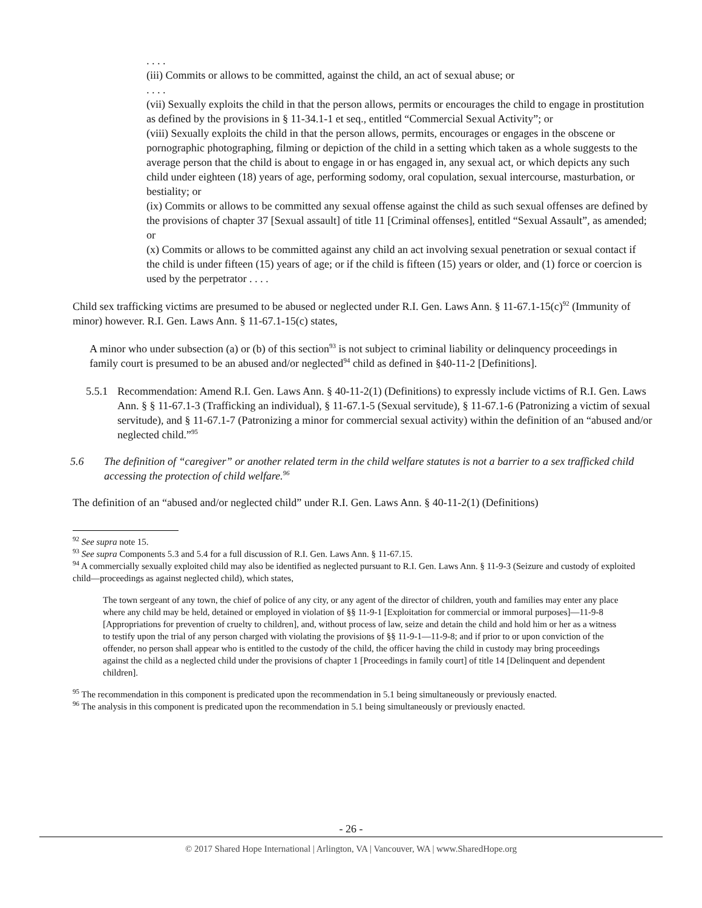. . . .
(iii) Commits or allows to be committed, against the child, an act of sexual abuse; or
. . . .
(vii) Sexually exploits the child in that the person allows, permits or encourages the child to engage in prostitution as defined by the provisions in § 11-34.1-1 et seq., entitled “Commercial Sexual Activity”; or
(viii) Sexually exploits the child in that the person allows, permits, encourages or engages in the obscene or pornographic photographing, filming or depiction of the child in a setting which taken as a whole suggests to the average person that the child is about to engage in or has engaged in, any sexual act, or which depicts any such child under eighteen (18) years of age, performing sodomy, oral copulation, sexual intercourse, masturbation, or bestiality; or
(ix) Commits or allows to be committed any sexual offense against the child as such sexual offenses are defined by the provisions of chapter 37 [Sexual assault] of title 11 [Criminal offenses], entitled “Sexual Assault”, as amended; or
(x) Commits or allows to be committed against any child an act involving sexual penetration or sexual contact if the child is under fifteen (15) years of age; or if the child is fifteen (15) years or older, and (1) force or coercion is used by the perpetrator . . . .
Child sex trafficking victims are presumed to be abused or neglected under R.I. Gen. Laws Ann. § 11-67.1-15(c)<sup>92</sup> (Immunity of minor) however. R.I. Gen. Laws Ann. § 11-67.1-15(c) states,
A minor who under subsection (a) or (b) of this section<sup>93</sup> is not subject to criminal liability or delinquency proceedings in family court is presumed to be an abused and/or neglected<sup>94</sup> child as defined in §40-11-2 [Definitions].
5.5.1
Recommendation: Amend R.I. Gen. Laws Ann. § 40-11-2(1) (Definitions) to expressly include victims of R.I. Gen. Laws Ann. § § 11-67.1-3 (Trafficking an individual), § 11-67.1-5 (Sexual servitude), § 11-67.1-6 (Patronizing a victim of sexual servitude), and § 11-67.1-7 (Patronizing a minor for commercial sexual activity) within the definition of an “abused and/or neglected child.”<sup>95</sup>
5.6 The definition of “caregiver” or another related term in the child welfare statutes is not a barrier to a sex trafficked child accessing the protection of child welfare.<sup>96</sup>
The definition of an “abused and/or neglected child” under R.I. Gen. Laws Ann. § 40-11-2(1) (Definitions)
<sup>92</sup> See supra note 15.
<sup>93</sup> See supra Components 5.3 and 5.4 for a full discussion of R.I. Gen. Laws Ann. § 11-67.15.
<sup>94</sup> A commercially sexually exploited child may also be identified as neglected pursuant to R.I. Gen. Laws Ann. § 11-9-3 (Seizure and custody of exploited child—proceedings as against neglected child), which states,
The town sergeant of any town, the chief of police of any city, or any agent of the director of children, youth and families may enter any place where any child may be held, detained or employed in violation of §§ 11-9-1 [Exploitation for commercial or immoral purposes]―11-9-8 [Appropriations for prevention of cruelty to children], and, without process of law, seize and detain the child and hold him or her as a witness to testify upon the trial of any person charged with violating the provisions of §§ 11-9-1―11-9-8; and if prior to or upon conviction of the offender, no person shall appear who is entitled to the custody of the child, the officer having the child in custody may bring proceedings against the child as a neglected child under the provisions of chapter 1 [Proceedings in family court] of title 14 [Delinquent and dependent children].
<sup>95</sup> The recommendation in this component is predicated upon the recommendation in 5.1 being simultaneously or previously enacted.
<sup>96</sup> The analysis in this component is predicated upon the recommendation in 5.1 being simultaneously or previously enacted.
- 26 -
© 2017 Shared Hope International | Arlington, VA | Vancouver, WA | www.SharedHope.org